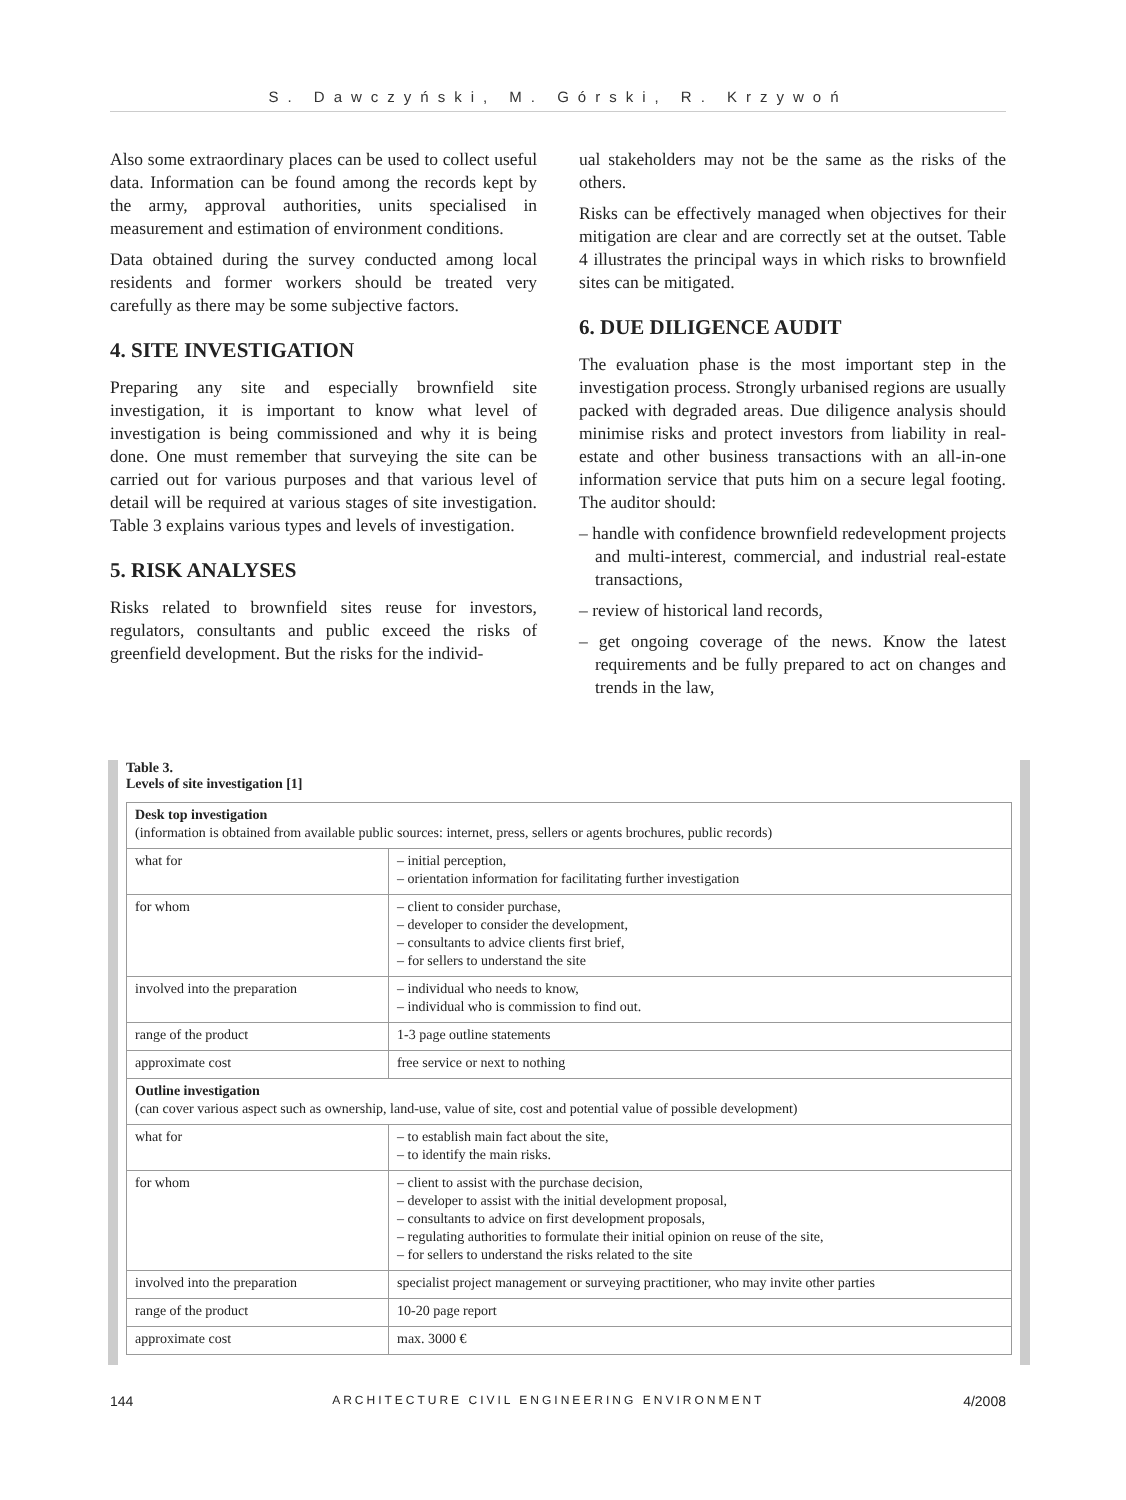S. Dawczyński, M. Górski, R. Krzywoń
Also some extraordinary places can be used to collect useful data. Information can be found among the records kept by the army, approval authorities, units specialised in measurement and estimation of environment conditions.
Data obtained during the survey conducted among local residents and former workers should be treated very carefully as there may be some subjective factors.
4. SITE INVESTIGATION
Preparing any site and especially brownfield site investigation, it is important to know what level of investigation is being commissioned and why it is being done. One must remember that surveying the site can be carried out for various purposes and that various level of detail will be required at various stages of site investigation. Table 3 explains various types and levels of investigation.
5. RISK ANALYSES
Risks related to brownfield sites reuse for investors, regulators, consultants and public exceed the risks of greenfield development. But the risks for the individ-
ual stakeholders may not be the same as the risks of the others.
Risks can be effectively managed when objectives for their mitigation are clear and are correctly set at the outset. Table 4 illustrates the principal ways in which risks to brownfield sites can be mitigated.
6. DUE DILIGENCE AUDIT
The evaluation phase is the most important step in the investigation process. Strongly urbanised regions are usually packed with degraded areas. Due diligence analysis should minimise risks and protect investors from liability in real-estate and other business transactions with an all-in-one information service that puts him on a secure legal footing. The auditor should:
– handle with confidence brownfield redevelopment projects and multi-interest, commercial, and industrial real-estate transactions,
– review of historical land records,
– get ongoing coverage of the news. Know the latest requirements and be fully prepared to act on changes and trends in the law,
Table 3.
Levels of site investigation [1]
| Desk top investigation (information is obtained from available public sources: internet, press, sellers or agents brochures, public records) | |
| what for | – initial perception, – orientation information for facilitating further investigation |
| for whom | – client to consider purchase, – developer to consider the development, – consultants to advice clients first brief, – for sellers to understand the site |
| involved into the preparation | – individual who needs to know, – individual who is commission to find out. |
| range of the product | 1-3 page outline statements |
| approximate cost | free service or next to nothing |
| Outline investigation (can cover various aspect such as ownership, land-use, value of site, cost and potential value of possible development) | |
| what for | – to establish main fact about the site, – to identify the main risks. |
| for whom | – client to assist with the purchase decision, – developer to assist with the initial development proposal, – consultants to advice on first development proposals, – regulating authorities to formulate their initial opinion on reuse of the site, – for sellers to understand the risks related to the site |
| involved into the preparation | specialist project management or surveying practitioner, who may invite other parties |
| range of the product | 10-20 page report |
| approximate cost | max. 3000 € |
144 ARCHITECTURE CIVIL ENGINEERING ENVIRONMENT 4/2008